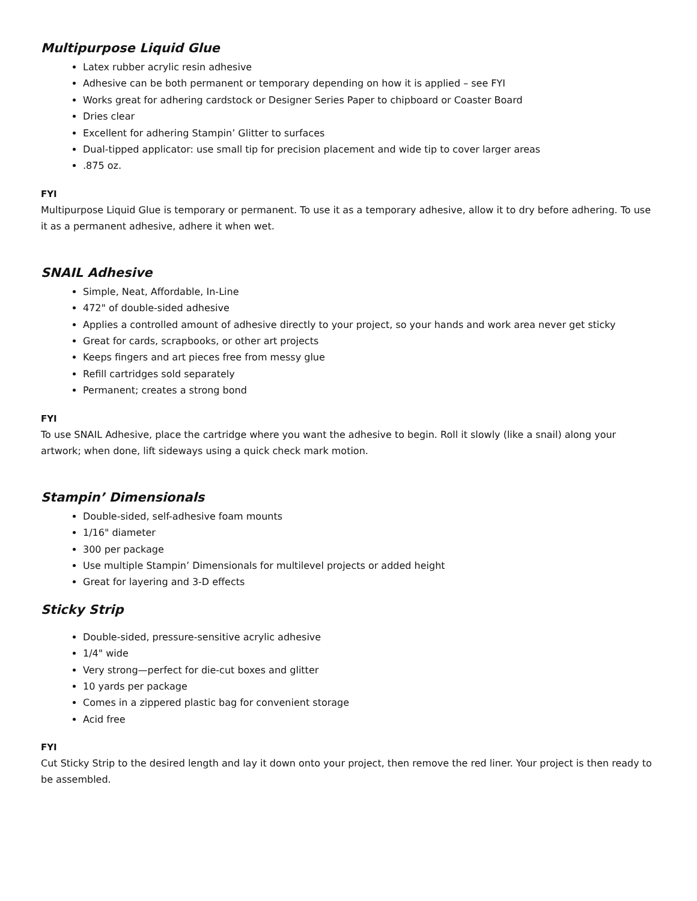Multipurpose Liquid Glue
Latex rubber acrylic resin adhesive
Adhesive can be both permanent or temporary depending on how it is applied – see FYI
Works great for adhering cardstock or Designer Series Paper to chipboard or Coaster Board
Dries clear
Excellent for adhering Stampin’ Glitter to surfaces
Dual-tipped applicator: use small tip for precision placement and wide tip to cover larger areas
.875 oz.
FYI
Multipurpose Liquid Glue is temporary or permanent. To use it as a temporary adhesive, allow it to dry before adhering. To use it as a permanent adhesive, adhere it when wet.
SNAIL Adhesive
Simple, Neat, Affordable, In-Line
472" of double-sided adhesive
Applies a controlled amount of adhesive directly to your project, so your hands and work area never get sticky
Great for cards, scrapbooks, or other art projects
Keeps fingers and art pieces free from messy glue
Refill cartridges sold separately
Permanent; creates a strong bond
FYI
To use SNAIL Adhesive, place the cartridge where you want the adhesive to begin. Roll it slowly (like a snail) along your artwork; when done, lift sideways using a quick check mark motion.
Stampin’ Dimensionals
Double-sided, self-adhesive foam mounts
1/16" diameter
300 per package
Use multiple Stampin’ Dimensionals for multilevel projects or added height
Great for layering and 3-D effects
Sticky Strip
Double-sided, pressure-sensitive acrylic adhesive
1/4" wide
Very strong—perfect for die-cut boxes and glitter
10 yards per package
Comes in a zippered plastic bag for convenient storage
Acid free
FYI
Cut Sticky Strip to the desired length and lay it down onto your project, then remove the red liner. Your project is then ready to be assembled.